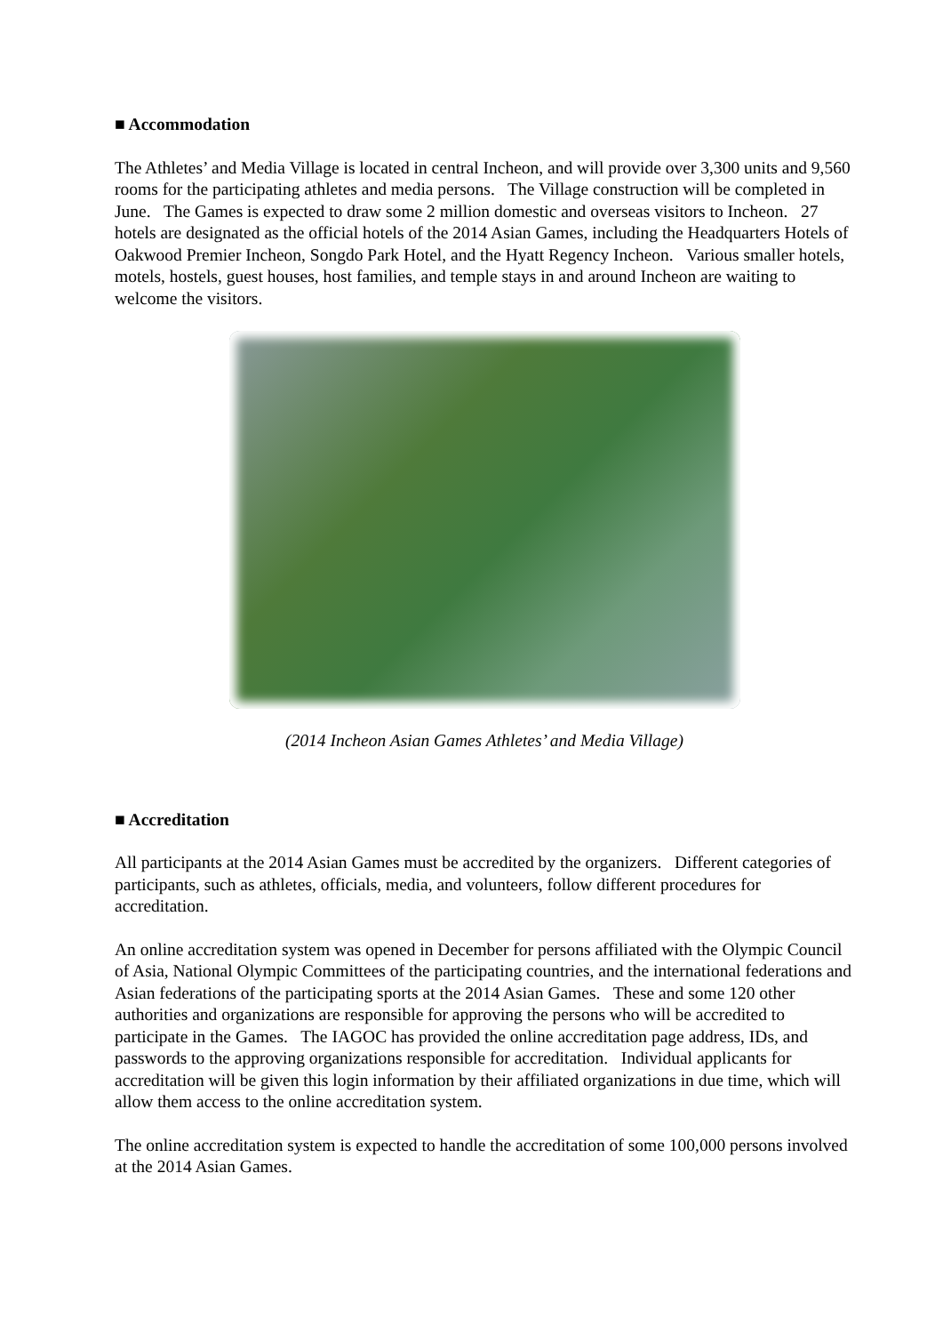■ Accommodation
The Athletes’ and Media Village is located in central Incheon, and will provide over 3,300 units and 9,560 rooms for the participating athletes and media persons. The Village construction will be completed in June. The Games is expected to draw some 2 million domestic and overseas visitors to Incheon. 27 hotels are designated as the official hotels of the 2014 Asian Games, including the Headquarters Hotels of Oakwood Premier Incheon, Songdo Park Hotel, and the Hyatt Regency Incheon. Various smaller hotels, motels, hostels, guest houses, host families, and temple stays in and around Incheon are waiting to welcome the visitors.
(2014 Incheon Asian Games Athletes’ and Media Village)
■ Accreditation
All participants at the 2014 Asian Games must be accredited by the organizers. Different categories of participants, such as athletes, officials, media, and volunteers, follow different procedures for accreditation.
An online accreditation system was opened in December for persons affiliated with the Olympic Council of Asia, National Olympic Committees of the participating countries, and the international federations and Asian federations of the participating sports at the 2014 Asian Games. These and some 120 other authorities and organizations are responsible for approving the persons who will be accredited to participate in the Games. The IAGOC has provided the online accreditation page address, IDs, and passwords to the approving organizations responsible for accreditation. Individual applicants for accreditation will be given this login information by their affiliated organizations in due time, which will allow them access to the online accreditation system.
The online accreditation system is expected to handle the accreditation of some 100,000 persons involved at the 2014 Asian Games.